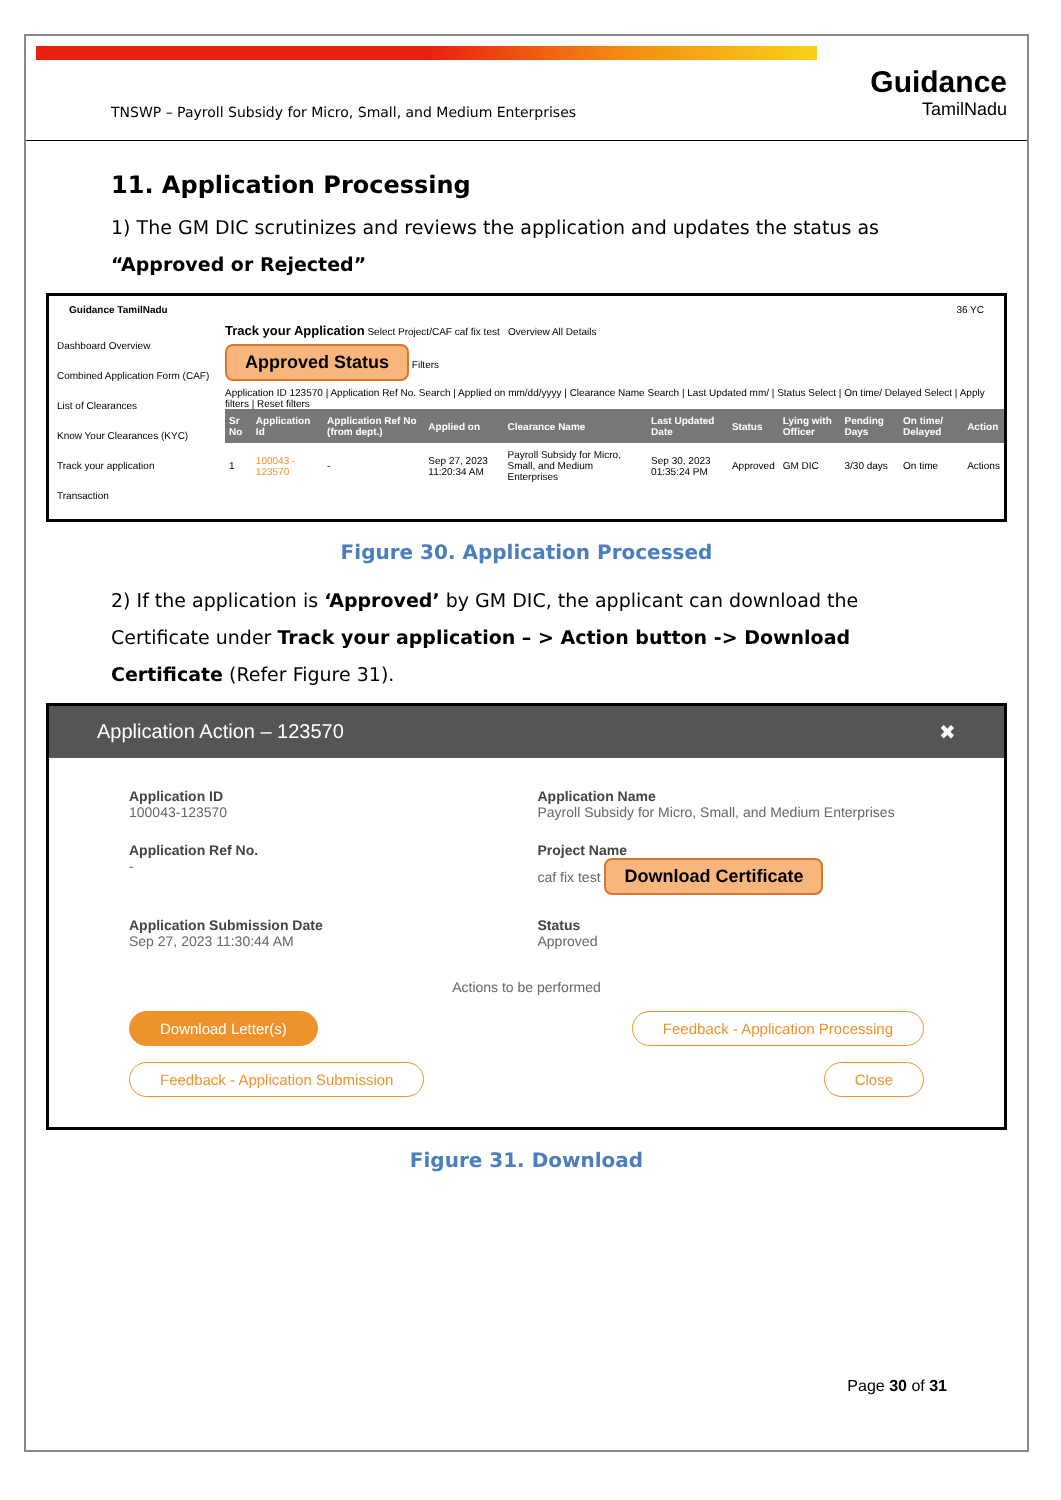TNSWP – Payroll Subsidy for Micro, Small, and Medium Enterprises
Guidance
TamilNadu
11. Application Processing
1) The GM DIC scrutinizes and reviews the application and updates the status as “Approved or Rejected”
Guidance TamilNadu 36 YC
Dashboard Overview
Combined Application Form (CAF)
List of Clearances
Know Your Clearances (KYC)
Track your application
Transaction
Track your Application Select Project/CAF caf fix test Overview All Details
Approved Status Filters
Application ID 123570 | Application Ref No. Search | Applied on mm/dd/yyyy | Clearance Name Search | Last Updated mm/ | Status Select | On time/ Delayed Select | Apply filters | Reset filters
| Sr No | Application Id | Application Ref No (from dept.) | Applied on | Clearance Name | Last Updated Date | Status | Lying with Officer | Pending Days | On time/ Delayed | Action |
| --- | --- | --- | --- | --- | --- | --- | --- | --- | --- | --- |
| 1 | 100043 - 123570 | - | Sep 27, 2023 11:20:34 AM | Payroll Subsidy for Micro, Small, and Medium Enterprises | Sep 30, 2023 01:35:24 PM | Approved | GM DIC | 3/30 days | On time | Actions |
Figure 30. Application Processed
2) If the application is ‘Approved’ by GM DIC, the applicant can download the Certificate under Track your application – > Action button -> Download Certificate (Refer Figure 31).
Application Action – 123570 ✖
Application ID
100043-123570
Application Name
Payroll Subsidy for Micro, Small, and Medium Enterprises
Application Ref No.
-
Project Name
caf fix test Download Certificate
Application Submission Date
Sep 27, 2023 11:30:44 AM
Status
Approved
Actions to be performed
Download Letter(s) Feedback - Application Processing Feedback - Application Submission Close
Figure 31. Download
Page 30 of 31